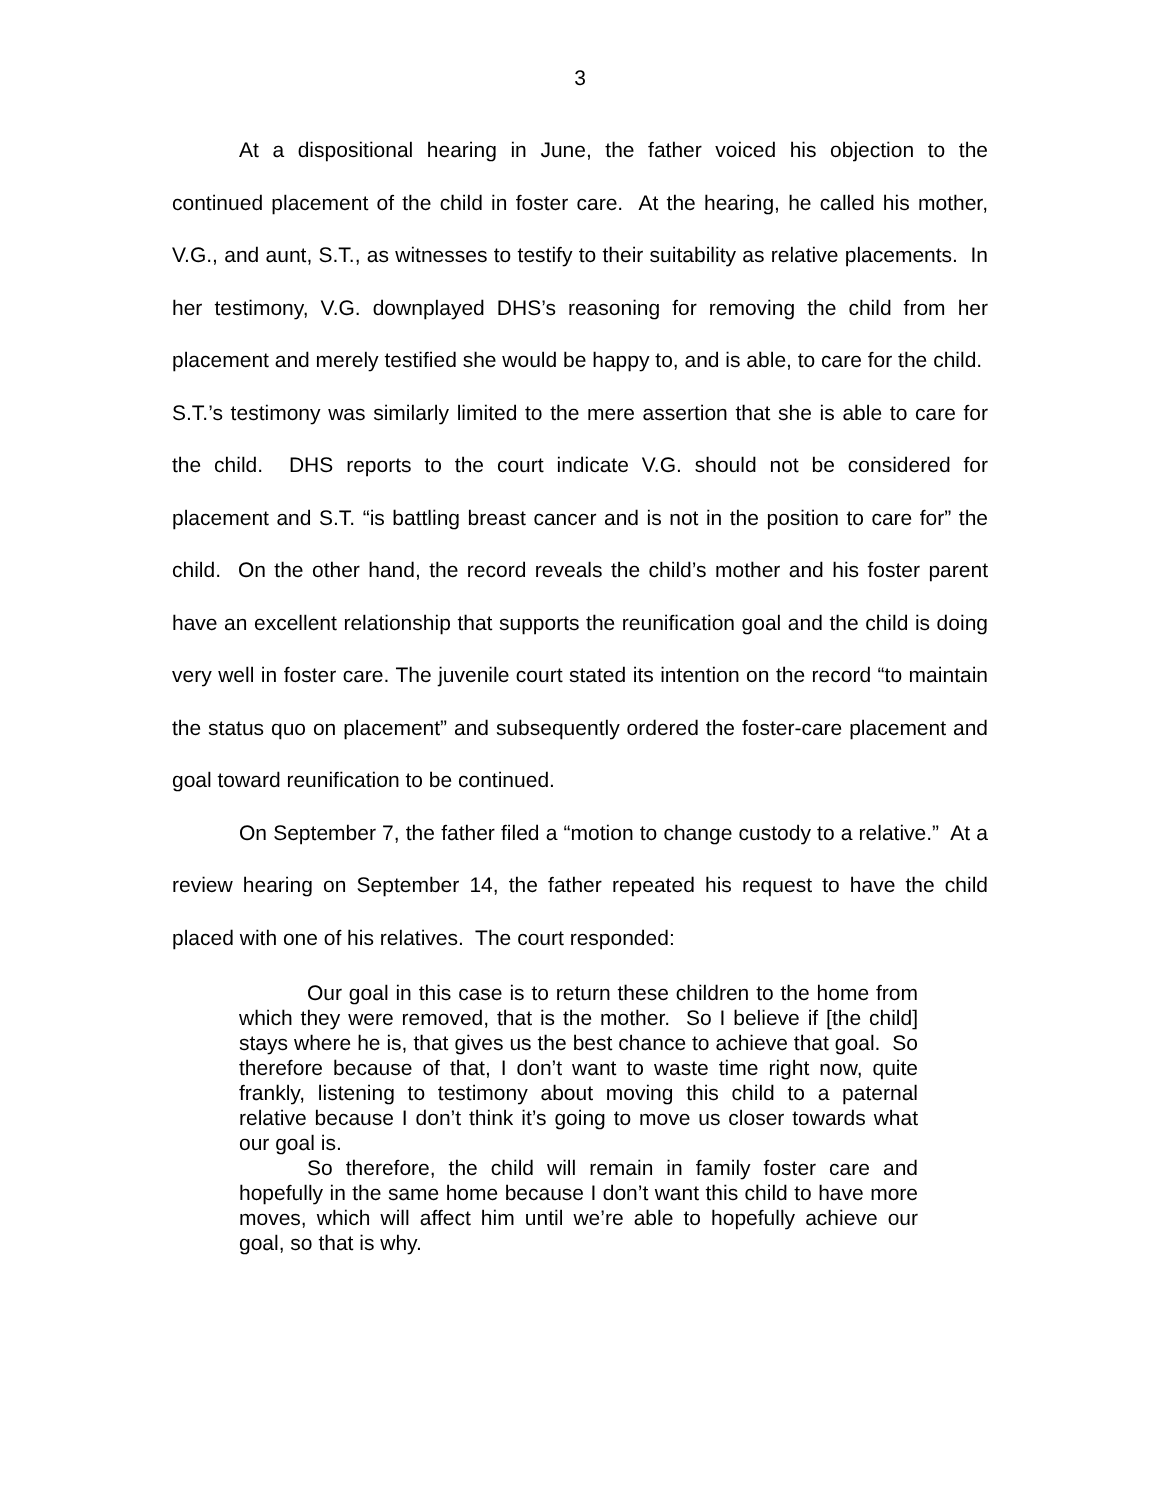3
At a dispositional hearing in June, the father voiced his objection to the continued placement of the child in foster care. At the hearing, he called his mother, V.G., and aunt, S.T., as witnesses to testify to their suitability as relative placements. In her testimony, V.G. downplayed DHS’s reasoning for removing the child from her placement and merely testified she would be happy to, and is able, to care for the child. S.T.’s testimony was similarly limited to the mere assertion that she is able to care for the child. DHS reports to the court indicate V.G. should not be considered for placement and S.T. “is battling breast cancer and is not in the position to care for” the child. On the other hand, the record reveals the child’s mother and his foster parent have an excellent relationship that supports the reunification goal and the child is doing very well in foster care. The juvenile court stated its intention on the record “to maintain the status quo on placement” and subsequently ordered the foster-care placement and goal toward reunification to be continued.
On September 7, the father filed a “motion to change custody to a relative.” At a review hearing on September 14, the father repeated his request to have the child placed with one of his relatives. The court responded:
Our goal in this case is to return these children to the home from which they were removed, that is the mother. So I believe if [the child] stays where he is, that gives us the best chance to achieve that goal. So therefore because of that, I don’t want to waste time right now, quite frankly, listening to testimony about moving this child to a paternal relative because I don’t think it’s going to move us closer towards what our goal is.
So therefore, the child will remain in family foster care and hopefully in the same home because I don’t want this child to have more moves, which will affect him until we’re able to hopefully achieve our goal, so that is why.